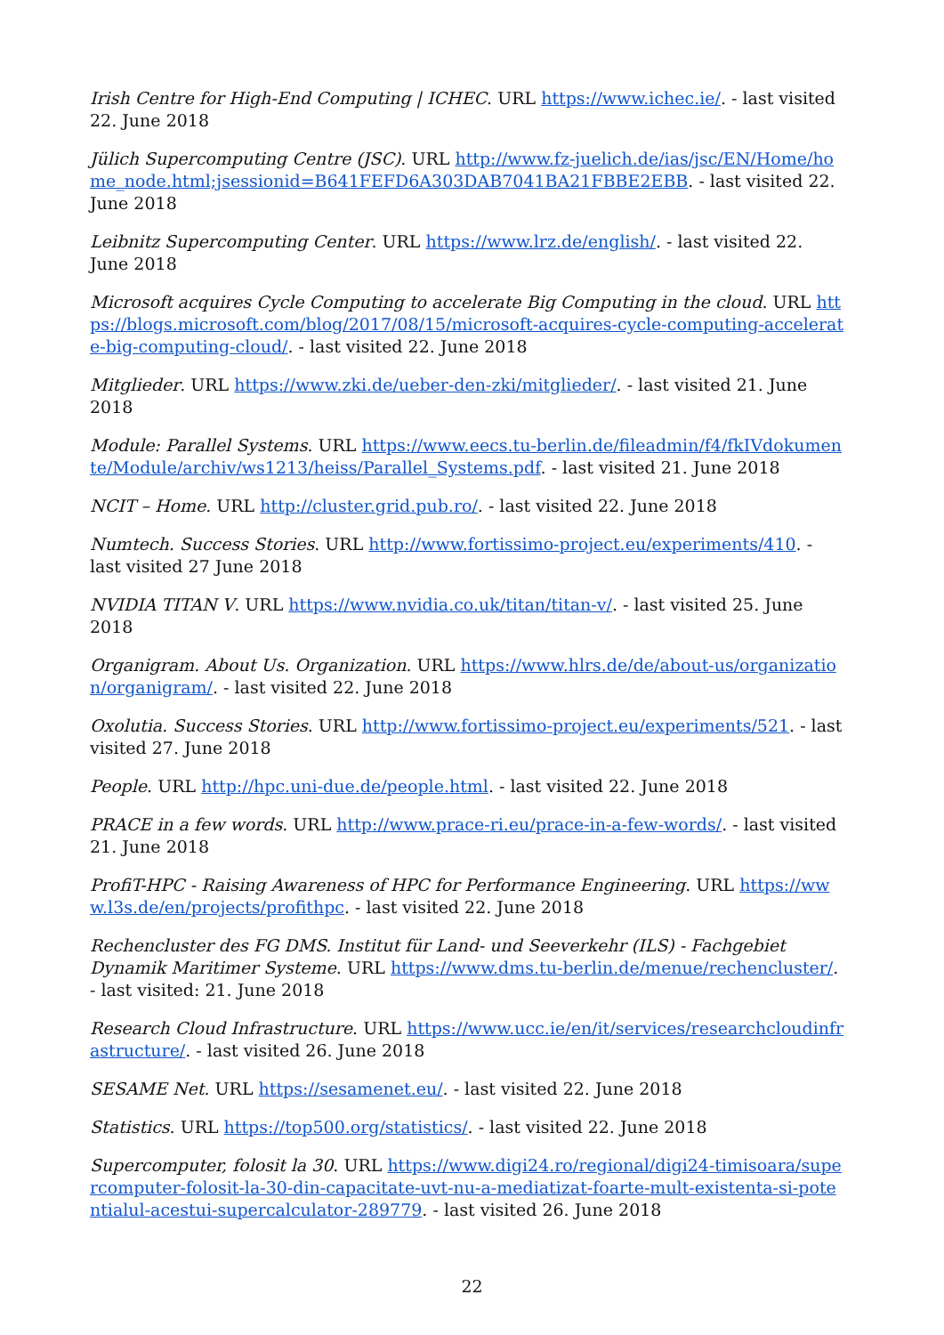Irish Centre for High-End Computing | ICHEC. URL https://www.ichec.ie/. - last visited 22. June 2018
Jülich Supercomputing Centre (JSC). URL http://www.fz-juelich.de/ias/jsc/EN/Home/home_node.html;jsessionid=B641FEFD6A303DAB7041BA21FBBE2EBB. - last visited 22. June 2018
Leibnitz Supercomputing Center. URL https://www.lrz.de/english/. - last visited 22. June 2018
Microsoft acquires Cycle Computing to accelerate Big Computing in the cloud. URL https://blogs.microsoft.com/blog/2017/08/15/microsoft-acquires-cycle-computing-accelerate-big-computing-cloud/. - last visited 22. June 2018
Mitglieder. URL https://www.zki.de/ueber-den-zki/mitglieder/. - last visited 21. June 2018
Module: Parallel Systems. URL https://www.eecs.tu-berlin.de/fileadmin/f4/fkIVdokumente/Module/archiv/ws1213/heiss/Parallel_Systems.pdf. - last visited 21. June 2018
NCIT – Home. URL http://cluster.grid.pub.ro/. - last visited 22. June 2018
Numtech. Success Stories. URL http://www.fortissimo-project.eu/experiments/410. - last visited 27 June 2018
NVIDIA TITAN V. URL https://www.nvidia.co.uk/titan/titan-v/. - last visited 25. June 2018
Organigram. About Us. Organization. URL https://www.hlrs.de/de/about-us/organization/organigram/. - last visited 22. June 2018
Oxolutia. Success Stories. URL http://www.fortissimo-project.eu/experiments/521. - last visited 27. June 2018
People. URL http://hpc.uni-due.de/people.html. - last visited 22. June 2018
PRACE in a few words. URL http://www.prace-ri.eu/prace-in-a-few-words/. - last visited 21. June 2018
ProfiT-HPC - Raising Awareness of HPC for Performance Engineering. URL https://www.l3s.de/en/projects/profithpc. - last visited 22. June 2018
Rechencluster des FG DMS. Institut für Land- und Seeverkehr (ILS) - Fachgebiet Dynamik Maritimer Systeme. URL https://www.dms.tu-berlin.de/menue/rechencluster/. - last visited: 21. June 2018
Research Cloud Infrastructure. URL https://www.ucc.ie/en/it/services/researchcloudinfrastructure/. - last visited 26. June 2018
SESAME Net. URL https://sesamenet.eu/. - last visited 22. June 2018
Statistics. URL https://top500.org/statistics/. - last visited 22. June 2018
Supercomputer, folosit la 30. URL https://www.digi24.ro/regional/digi24-timisoara/supercomputer-folosit-la-30-din-capacitate-uvt-nu-a-mediatizat-foarte-mult-existenta-si-potentialul-acestui-supercalculator-289779. - last visited 26. June 2018
22